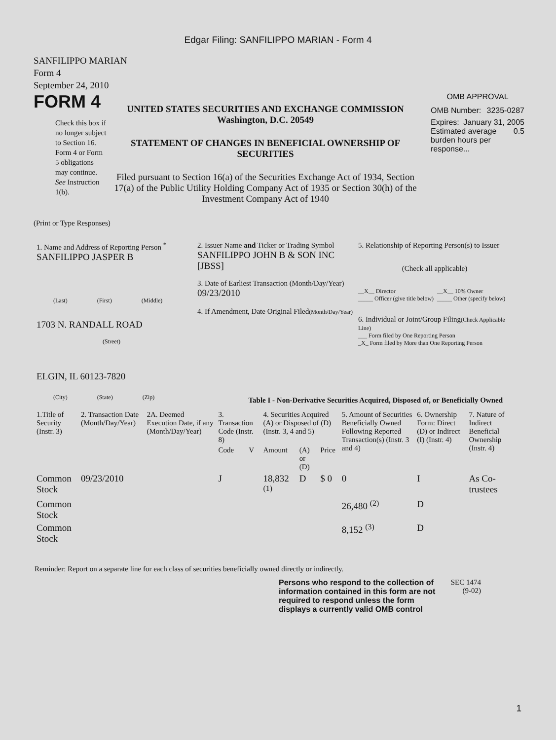Edgar Filing: SANFILIPPO MARIAN - Form 4
SANFILIPPO MARIAN
Form 4
September 24, 2010
FORM 4
Check this box if no longer subject to Section 16. Form 4 or Form 5 obligations may continue. See Instruction 1(b).
UNITED STATES SECURITIES AND EXCHANGE COMMISSION
Washington, D.C. 20549
STATEMENT OF CHANGES IN BENEFICIAL OWNERSHIP OF SECURITIES
Filed pursuant to Section 16(a) of the Securities Exchange Act of 1934, Section 17(a) of the Public Utility Holding Company Act of 1935 or Section 30(h) of the Investment Company Act of 1940
OMB APPROVAL
OMB Number: 3235-0287
Expires: January 31, 2005
Estimated average burden hours per response... 0.5
(Print or Type Responses)
1. Name and Address of Reporting Person <sup>*</sup>
SANFILIPPO JASPER B
(Last) (First) (Middle)
1703 N. RANDALL ROAD
(Street)
ELGIN, IL 60123-7820
(City) (State) (Zip)
2. Issuer Name and Ticker or Trading Symbol
SANFILIPPO JOHN B & SON INC [JBSS]
3. Date of Earliest Transaction (Month/Day/Year)
09/23/2010
4. If Amendment, Date Original Filed(Month/Day/Year)
5. Relationship of Reporting Person(s) to Issuer
(Check all applicable)
__X__ Director
_____ Officer (give title below) __X__ 10% Owner
_____ Other (specify below)
6. Individual or Joint/Group Filing(Check Applicable Line)
___ Form filed by One Reporting Person
_X_ Form filed by More than One Reporting Person
Table I - Non-Derivative Securities Acquired, Disposed of, or Beneficially Owned
| 1.Title of Security (Instr. 3) | 2. Transaction Date (Month/Day/Year) | 2A. Deemed Execution Date, if any (Month/Day/Year) | 3. Transaction Code (Instr. 8) | | 4. Securities Acquired (A) or Disposed of (D) (Instr. 3, 4 and 5) | | | 5. Amount of Securities Beneficially Owned Following Reported Transaction(s) (Instr. 3 and 4) | 6. Ownership Form: Direct (D) or Indirect (I) (Instr. 4) | 7. Nature of Indirect Beneficial Ownership (Instr. 4) |
| --- | --- | --- | --- | --- | --- | --- | --- | --- | --- | --- |
| | | | Code | V | Amount | (A) or (D) | Price | | | |
| Common Stock | 09/23/2010 | | J | | 18,832 <sup>(1)</sup> | D | $ 0 | 0 | I | As Co-trustees |
| Common Stock | | | | | | | | 26,480 <sup>(2)</sup> | D | |
| Common Stock | | | | | | | | 8,152 <sup>(3)</sup> | D | |
Reminder: Report on a separate line for each class of securities beneficially owned directly or indirectly.
Persons who respond to the collection of information contained in this form are not required to respond unless the form displays a currently valid OMB control
SEC 1474 (9-02)
1